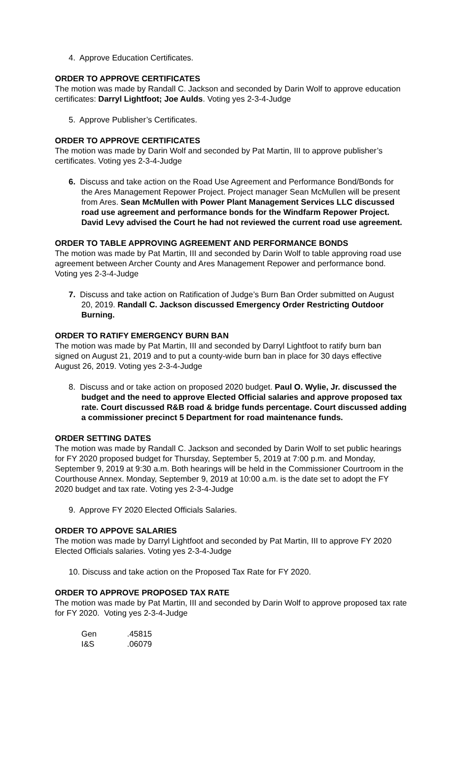4. Approve Education Certificates.
ORDER TO APPROVE CERTIFICATES
The motion was made by Randall C. Jackson and seconded by Darin Wolf to approve education certificates: Darryl Lightfoot; Joe Aulds. Voting yes 2-3-4-Judge
5. Approve Publisher’s Certificates.
ORDER TO APPROVE CERTIFICATES
The motion was made by Darin Wolf and seconded by Pat Martin, III to approve publisher’s certificates. Voting yes 2-3-4-Judge
6. Discuss and take action on the Road Use Agreement and Performance Bond/Bonds for the Ares Management Repower Project. Project manager Sean McMullen will be present from Ares. Sean McMullen with Power Plant Management Services LLC discussed road use agreement and performance bonds for the Windfarm Repower Project. David Levy advised the Court he had not reviewed the current road use agreement.
ORDER TO TABLE APPROVING AGREEMENT AND PERFORMANCE BONDS
The motion was made by Pat Martin, III and seconded by Darin Wolf to table approving road use agreement between Archer County and Ares Management Repower and performance bond. Voting yes 2-3-4-Judge
7. Discuss and take action on Ratification of Judge’s Burn Ban Order submitted on August 20, 2019. Randall C. Jackson discussed Emergency Order Restricting Outdoor Burning.
ORDER TO RATIFY EMERGENCY BURN BAN
The motion was made by Pat Martin, III and seconded by Darryl Lightfoot to ratify burn ban signed on August 21, 2019 and to put a county-wide burn ban in place for 30 days effective August 26, 2019. Voting yes 2-3-4-Judge
8. Discuss and or take action on proposed 2020 budget. Paul O. Wylie, Jr. discussed the budget and the need to approve Elected Official salaries and approve proposed tax rate. Court discussed R&B road & bridge funds percentage. Court discussed adding a commissioner precinct 5 Department for road maintenance funds.
ORDER SETTING DATES
The motion was made by Randall C. Jackson and seconded by Darin Wolf to set public hearings for FY 2020 proposed budget for Thursday, September 5, 2019 at 7:00 p.m. and Monday, September 9, 2019 at 9:30 a.m. Both hearings will be held in the Commissioner Courtroom in the Courthouse Annex. Monday, September 9, 2019 at 10:00 a.m. is the date set to adopt the FY 2020 budget and tax rate. Voting yes 2-3-4-Judge
9. Approve FY 2020 Elected Officials Salaries.
ORDER TO APPOVE SALARIES
The motion was made by Darryl Lightfoot and seconded by Pat Martin, III to approve FY 2020 Elected Officials salaries. Voting yes 2-3-4-Judge
10. Discuss and take action on the Proposed Tax Rate for FY 2020.
ORDER TO APPROVE PROPOSED TAX RATE
The motion was made by Pat Martin, III and seconded by Darin Wolf to approve proposed tax rate for FY 2020. Voting yes 2-3-4-Judge
| Gen | .45815 |
| I&S | .06079 |